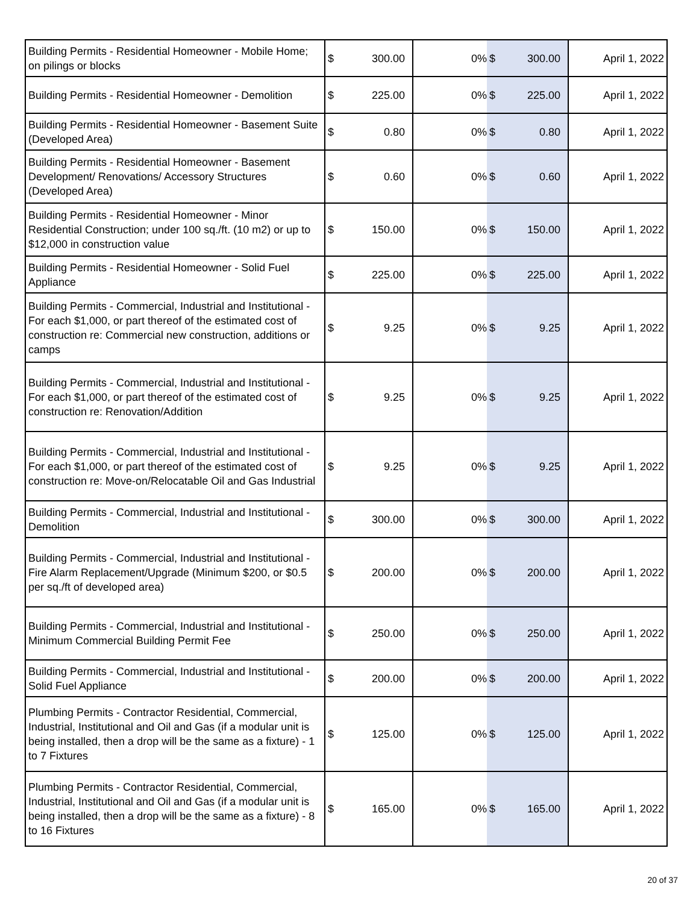| Building Permits - Residential Homeowner - Mobile Home; on pilings or blocks | $ | 300.00 | 0% | $ | 300.00 | April 1, 2022 |
| Building Permits - Residential Homeowner - Demolition | $ | 225.00 | 0% | $ | 225.00 | April 1, 2022 |
| Building Permits - Residential Homeowner - Basement Suite (Developed Area) | $ | 0.80 | 0% | $ | 0.80 | April 1, 2022 |
| Building Permits - Residential Homeowner - Basement Development/ Renovations/ Accessory Structures (Developed Area) | $ | 0.60 | 0% | $ | 0.60 | April 1, 2022 |
| Building Permits - Residential Homeowner - Minor Residential Construction; under 100 sq./ft. (10 m2) or up to $12,000 in construction value | $ | 150.00 | 0% | $ | 150.00 | April 1, 2022 |
| Building Permits - Residential Homeowner - Solid Fuel Appliance | $ | 225.00 | 0% | $ | 225.00 | April 1, 2022 |
| Building Permits - Commercial, Industrial and Institutional - For each $1,000, or part thereof of the estimated cost of construction re: Commercial new construction, additions or camps | $ | 9.25 | 0% | $ | 9.25 | April 1, 2022 |
| Building Permits - Commercial, Industrial and Institutional - For each $1,000, or part thereof of the estimated cost of construction re: Renovation/Addition | $ | 9.25 | 0% | $ | 9.25 | April 1, 2022 |
| Building Permits - Commercial, Industrial and Institutional - For each $1,000, or part thereof of the estimated cost of construction re: Move-on/Relocatable Oil and Gas Industrial | $ | 9.25 | 0% | $ | 9.25 | April 1, 2022 |
| Building Permits - Commercial, Industrial and Institutional - Demolition | $ | 300.00 | 0% | $ | 300.00 | April 1, 2022 |
| Building Permits - Commercial, Industrial and Institutional - Fire Alarm Replacement/Upgrade (Minimum $200, or $0.5 per sq./ft of developed area) | $ | 200.00 | 0% | $ | 200.00 | April 1, 2022 |
| Building Permits - Commercial, Industrial and Institutional - Minimum Commercial Building Permit Fee | $ | 250.00 | 0% | $ | 250.00 | April 1, 2022 |
| Building Permits - Commercial, Industrial and Institutional - Solid Fuel Appliance | $ | 200.00 | 0% | $ | 200.00 | April 1, 2022 |
| Plumbing Permits - Contractor Residential, Commercial, Industrial, Institutional and Oil and Gas (if a modular unit is being installed, then a drop will be the same as a fixture) - 1 to 7 Fixtures | $ | 125.00 | 0% | $ | 125.00 | April 1, 2022 |
| Plumbing Permits - Contractor Residential, Commercial, Industrial, Institutional and Oil and Gas (if a modular unit is being installed, then a drop will be the same as a fixture) - 8 to 16 Fixtures | $ | 165.00 | 0% | $ | 165.00 | April 1, 2022 |
20 of 37